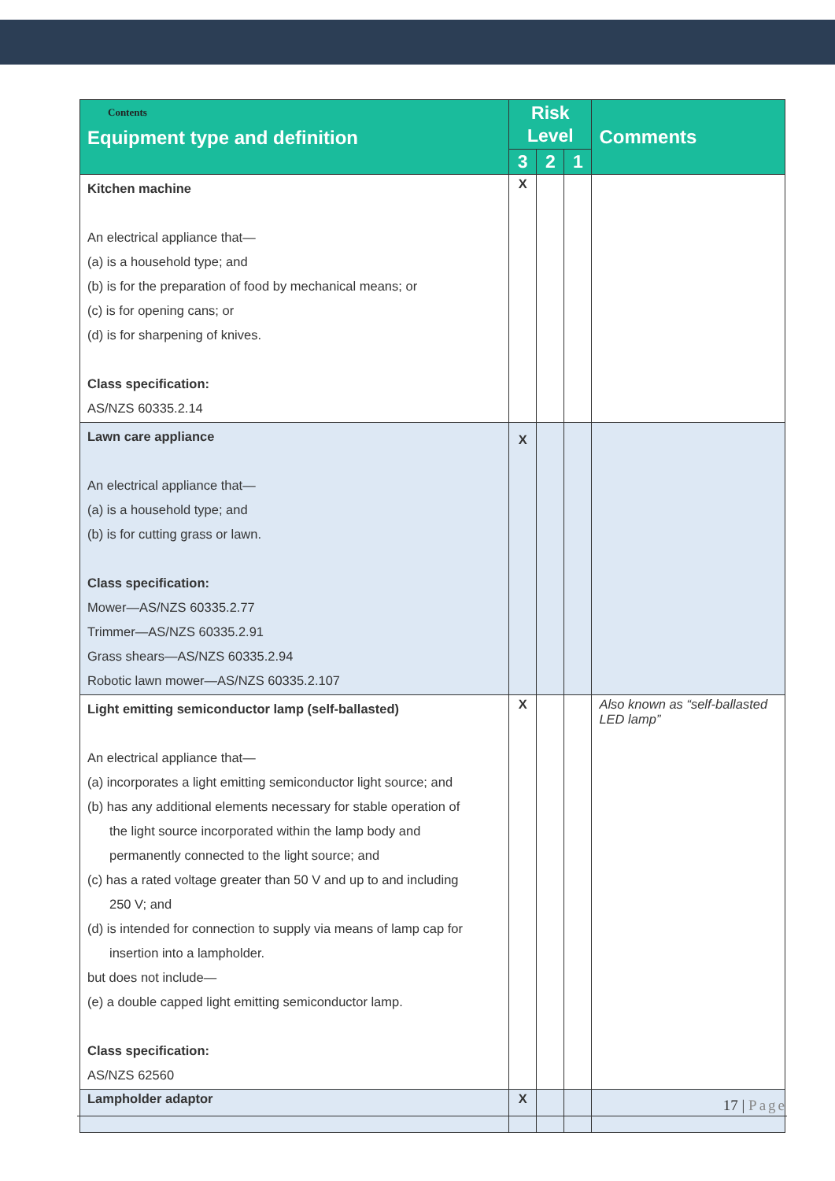| Contents Equipment type and definition | Risk Level | | | Comments |
| --- | --- | --- | --- | --- |
| | 3 | 2 | 1 | |
| Kitchen machine An electrical appliance that— (a) is a household type; and (b) is for the preparation of food by mechanical means; or (c) is for opening cans; or (d) is for sharpening of knives. Class specification: AS/NZS 60335.2.14 | X | | | |
| Lawn care appliance An electrical appliance that— (a) is a household type; and (b) is for cutting grass or lawn. Class specification: Mower—AS/NZS 60335.2.77 Trimmer—AS/NZS 60335.2.91 Grass shears—AS/NZS 60335.2.94 Robotic lawn mower—AS/NZS 60335.2.107 | X | | | |
| Light emitting semiconductor lamp (self-ballasted) An electrical appliance that— (a) incorporates a light emitting semiconductor light source; and (b) has any additional elements necessary for stable operation of the light source incorporated within the lamp body and permanently connected to the light source; and (c) has a rated voltage greater than 50 V and up to and including 250 V; and (d) is intended for connection to supply via means of lamp cap for insertion into a lampholder. but does not include— (e) a double capped light emitting semiconductor lamp. Class specification: AS/NZS 62560 | X | | | Also known as “self-ballasted LED lamp” |
| Lampholder adaptor | X | | | |
17 | Page